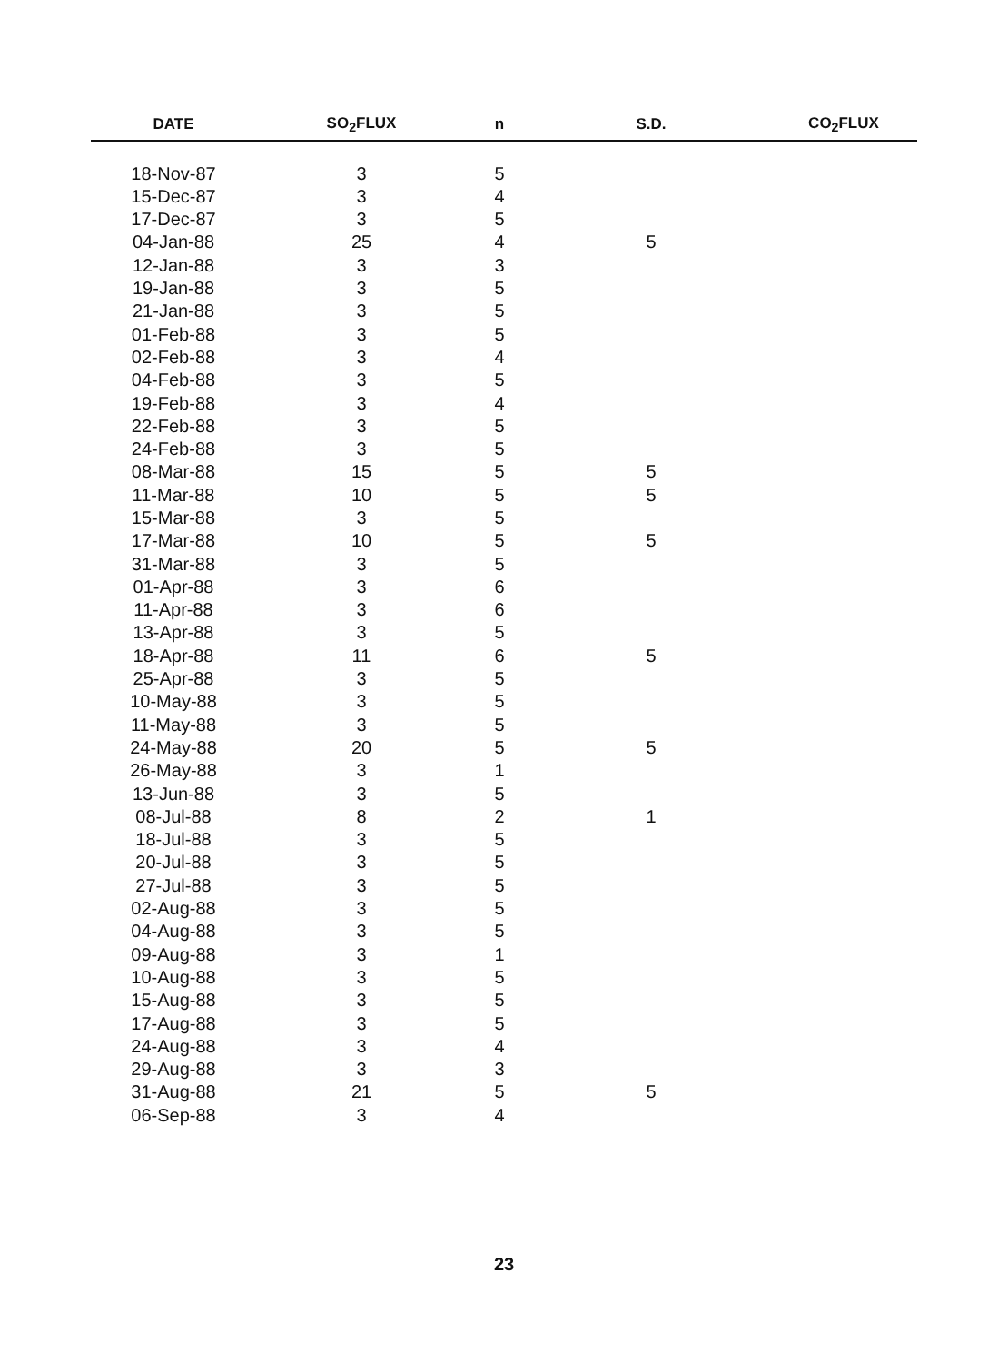| DATE | SO<sub>2</sub>FLUX | n | S.D. | CO<sub>2</sub>FLUX |
| --- | --- | --- | --- | --- |
| 18-Nov-87 | 3 | 5 | | |
| 15-Dec-87 | 3 | 4 | | |
| 17-Dec-87 | 3 | 5 | | |
| 04-Jan-88 | 25 | 4 | 5 | |
| 12-Jan-88 | 3 | 3 | | |
| 19-Jan-88 | 3 | 5 | | |
| 21-Jan-88 | 3 | 5 | | |
| 01-Feb-88 | 3 | 5 | | |
| 02-Feb-88 | 3 | 4 | | |
| 04-Feb-88 | 3 | 5 | | |
| 19-Feb-88 | 3 | 4 | | |
| 22-Feb-88 | 3 | 5 | | |
| 24-Feb-88 | 3 | 5 | | |
| 08-Mar-88 | 15 | 5 | 5 | |
| 11-Mar-88 | 10 | 5 | 5 | |
| 15-Mar-88 | 3 | 5 | | |
| 17-Mar-88 | 10 | 5 | 5 | |
| 31-Mar-88 | 3 | 5 | | |
| 01-Apr-88 | 3 | 6 | | |
| 11-Apr-88 | 3 | 6 | | |
| 13-Apr-88 | 3 | 5 | | |
| 18-Apr-88 | 11 | 6 | 5 | |
| 25-Apr-88 | 3 | 5 | | |
| 10-May-88 | 3 | 5 | | |
| 11-May-88 | 3 | 5 | | |
| 24-May-88 | 20 | 5 | 5 | |
| 26-May-88 | 3 | 1 | | |
| 13-Jun-88 | 3 | 5 | | |
| 08-Jul-88 | 8 | 2 | 1 | |
| 18-Jul-88 | 3 | 5 | | |
| 20-Jul-88 | 3 | 5 | | |
| 27-Jul-88 | 3 | 5 | | |
| 02-Aug-88 | 3 | 5 | | |
| 04-Aug-88 | 3 | 5 | | |
| 09-Aug-88 | 3 | 1 | | |
| 10-Aug-88 | 3 | 5 | | |
| 15-Aug-88 | 3 | 5 | | |
| 17-Aug-88 | 3 | 5 | | |
| 24-Aug-88 | 3 | 4 | | |
| 29-Aug-88 | 3 | 3 | | |
| 31-Aug-88 | 21 | 5 | 5 | |
| 06-Sep-88 | 3 | 4 | | |
23